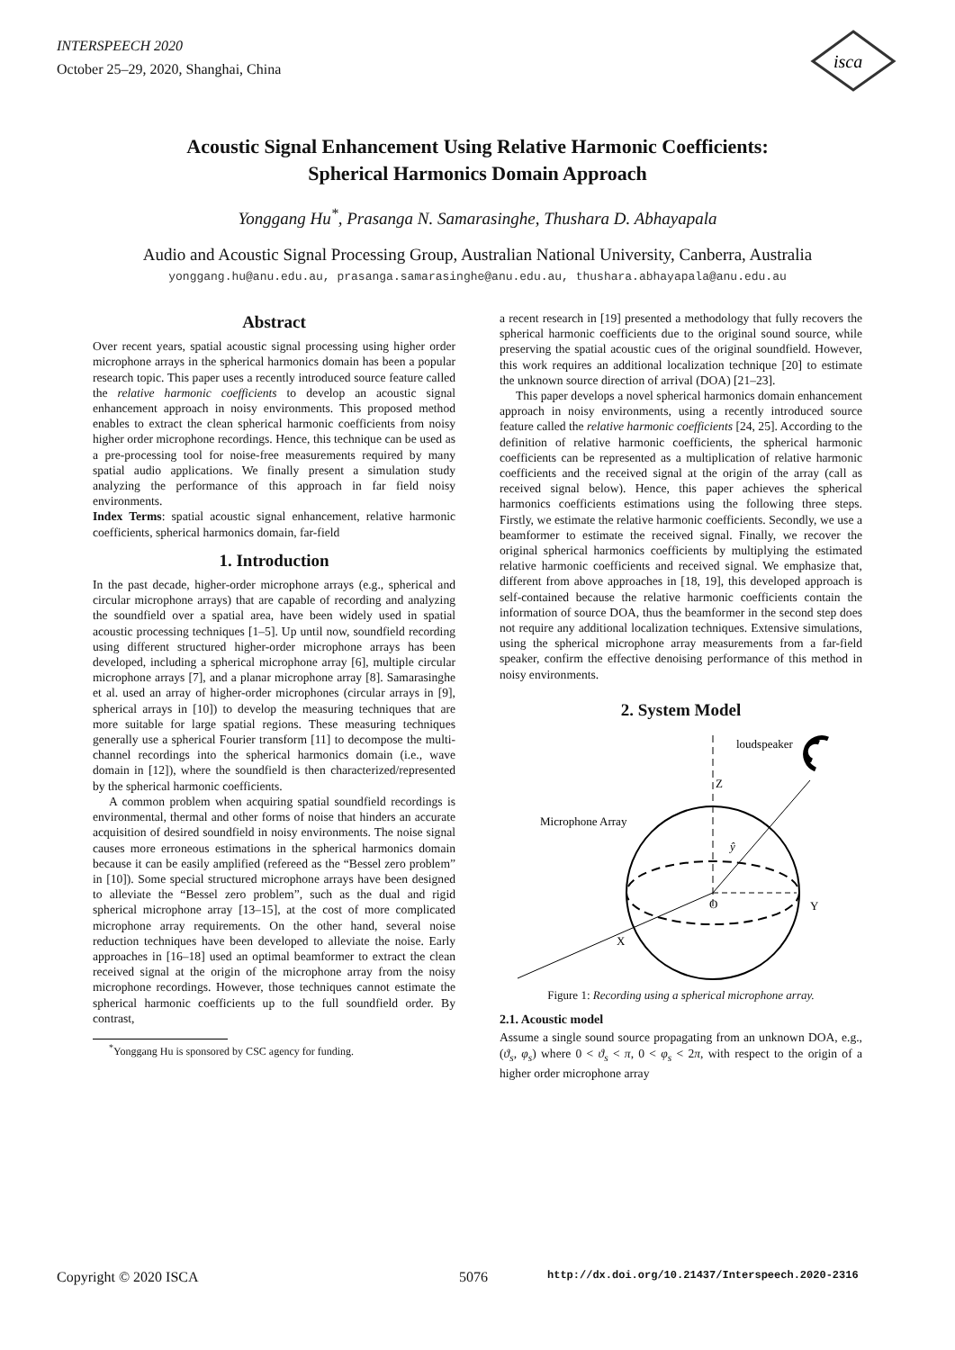INTERSPEECH 2020
October 25–29, 2020, Shanghai, China
isca
Acoustic Signal Enhancement Using Relative Harmonic Coefficients:
Spherical Harmonics Domain Approach
Yonggang Hu<sup>*</sup>, Prasanga N. Samarasinghe, Thushara D. Abhayapala
Audio and Acoustic Signal Processing Group, Australian National University, Canberra, Australia
yonggang.hu@anu.edu.au, prasanga.samarasinghe@anu.edu.au, thushara.abhayapala@anu.edu.au
Abstract
Over recent years, spatial acoustic signal processing using higher order microphone arrays in the spherical harmonics domain has been a popular research topic. This paper uses a recently introduced source feature called the relative harmonic coefficients to develop an acoustic signal enhancement approach in noisy environments. This proposed method enables to extract the clean spherical harmonic coefficients from noisy higher order microphone recordings. Hence, this technique can be used as a pre-processing tool for noise-free measurements required by many spatial audio applications. We finally present a simulation study analyzing the performance of this approach in far field noisy environments.
Index Terms: spatial acoustic signal enhancement, relative harmonic coefficients, spherical harmonics domain, far-field
1. Introduction
In the past decade, higher-order microphone arrays (e.g., spherical and circular microphone arrays) that are capable of recording and analyzing the soundfield over a spatial area, have been widely used in spatial acoustic processing techniques [1–5]. Up until now, soundfield recording using different structured higher-order microphone arrays has been developed, including a spherical microphone array [6], multiple circular microphone arrays [7], and a planar microphone array [8]. Samarasinghe et al. used an array of higher-order microphones (circular arrays in [9], spherical arrays in [10]) to develop the measuring techniques that are more suitable for large spatial regions. These measuring techniques generally use a spherical Fourier transform [11] to decompose the multi-channel recordings into the spherical harmonics domain (i.e., wave domain in [12]), where the soundfield is then characterized/represented by the spherical harmonic coefficients.
A common problem when acquiring spatial soundfield recordings is environmental, thermal and other forms of noise that hinders an accurate acquisition of desired soundfield in noisy environments. The noise signal causes more erroneous estimations in the spherical harmonics domain because it can be easily amplified (refereed as the “Bessel zero problem” in [10]). Some special structured microphone arrays have been designed to alleviate the “Bessel zero problem”, such as the dual and rigid spherical microphone array [13–15], at the cost of more complicated microphone array requirements. On the other hand, several noise reduction techniques have been developed to alleviate the noise. Early approaches in [16–18] used an optimal beamformer to extract the clean received signal at the origin of the microphone array from the noisy microphone recordings. However, those techniques cannot estimate the spherical harmonic coefficients up to the full soundfield order. By contrast,
<sup>*</sup> Yonggang Hu is sponsored by CSC agency for funding.
a recent research in [19] presented a methodology that fully recovers the spherical harmonic coefficients due to the original sound source, while preserving the spatial acoustic cues of the original soundfield. However, this work requires an additional localization technique [20] to estimate the unknown source direction of arrival (DOA) [21–23].
This paper develops a novel spherical harmonics domain enhancement approach in noisy environments, using a recently introduced source feature called the relative harmonic coefficients [24, 25]. According to the definition of relative harmonic coefficients, the spherical harmonic coefficients can be represented as a multiplication of relative harmonic coefficients and the received signal at the origin of the array (call as received signal below). Hence, this paper achieves the spherical harmonics coefficients estimations using the following three steps. Firstly, we estimate the relative harmonic coefficients. Secondly, we use a beamformer to estimate the received signal. Finally, we recover the original spherical harmonics coefficients by multiplying the estimated relative harmonic coefficients and received signal. We emphasize that, different from above approaches in [18, 19], this developed approach is self-contained because the relative harmonic coefficients contain the information of source DOA, thus the beamformer in the second step does not require any additional localization techniques. Extensive simulations, using the spherical microphone array measurements from a far-field speaker, confirm the effective denoising performance of this method in noisy environments.
2. System Model
loudspeaker
Z
Microphone Array
O
Y
X
ŷ
Figure 1: Recording using a spherical microphone array.
2.1. Acoustic model
Assume a single sound source propagating from an unknown DOA, e.g., (ϑ<sub>s</sub>, φ<sub>s</sub>) where 0 < ϑ<sub>s</sub> < π, 0 < φ<sub>s</sub> < 2π, with respect to the origin of a higher order microphone array
Copyright © 2020 ISCA 5076 http://dx.doi.org/10.21437/Interspeech.2020-2316